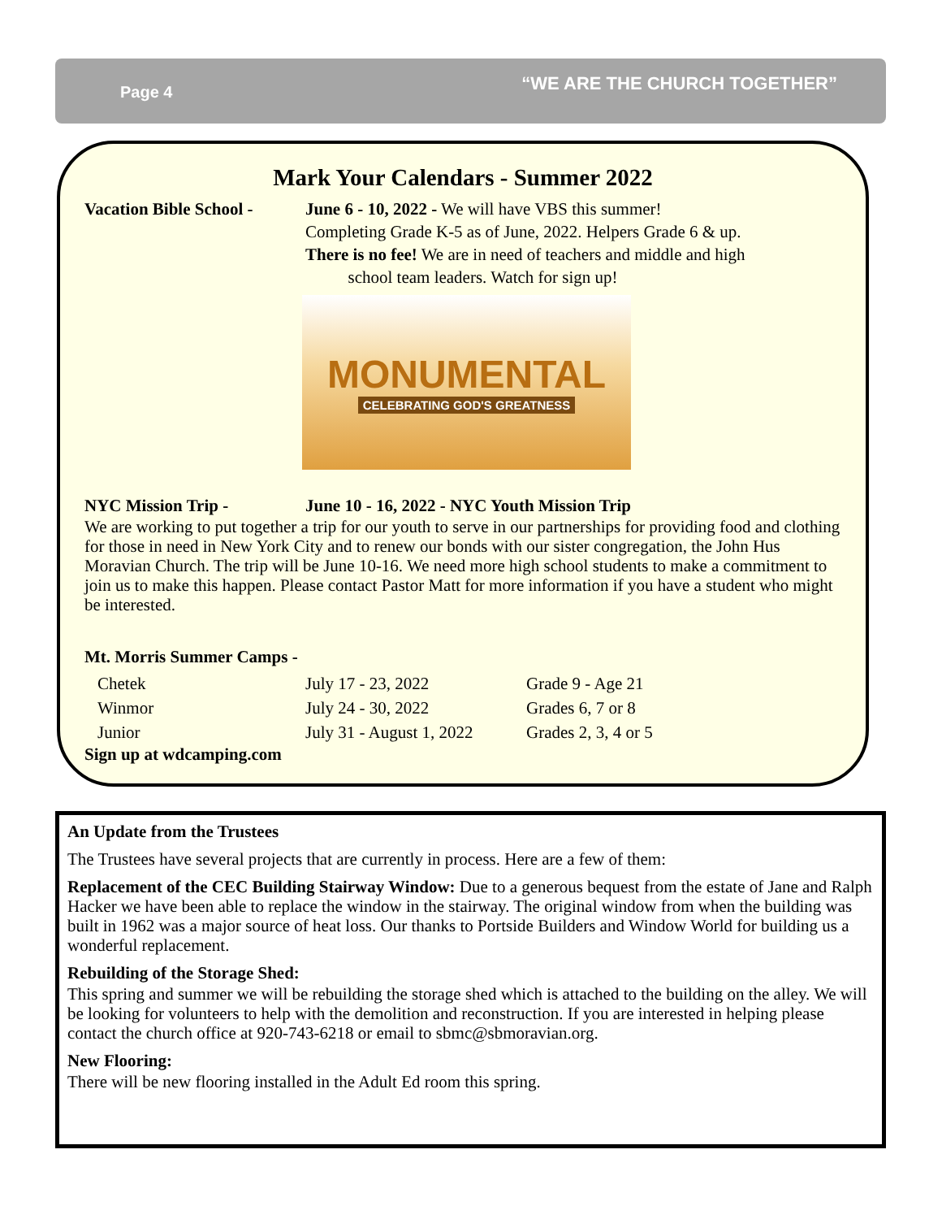Page 4 “WE ARE THE CHURCH TOGETHER”
Mark Your Calendars - Summer 2022
Vacation Bible School -
June 6 - 10, 2022 - We will have VBS this summer!
Completing Grade K-5 as of June, 2022. Helpers Grade 6 & up.
There is no fee! We are in need of teachers and middle and high
school team leaders. Watch for sign up!
MONUMENTAL
CELEBRATING GOD'S GREATNESS
NYC Mission Trip - June 10 - 16, 2022 - NYC Youth Mission Trip
We are working to put together a trip for our youth to serve in our partnerships for providing food and clothing for those in need in New York City and to renew our bonds with our sister congregation, the John Hus Moravian Church. The trip will be June 10-16. We need more high school students to make a commitment to join us to make this happen. Please contact Pastor Matt for more information if you have a student who might be interested.
Mt. Morris Summer Camps -
| Chetek | July 17 - 23, 2022 | Grade 9 - Age 21 |
| Winmor | July 24 - 30, 2022 | Grades 6, 7 or 8 |
| Junior | July 31 - August 1, 2022 | Grades 2, 3, 4 or 5 |
Sign up at wdcamping.com
An Update from the Trustees
The Trustees have several projects that are currently in process. Here are a few of them:
Replacement of the CEC Building Stairway Window: Due to a generous bequest from the estate of Jane and Ralph Hacker we have been able to replace the window in the stairway. The original window from when the building was built in 1962 was a major source of heat loss. Our thanks to Portside Builders and Window World for building us a wonderful replacement.
Rebuilding of the Storage Shed:
This spring and summer we will be rebuilding the storage shed which is attached to the building on the alley. We will be looking for volunteers to help with the demolition and reconstruction. If you are interested in helping please contact the church office at 920-743-6218 or email to sbmc@sbmoravian.org.
New Flooring:
There will be new flooring installed in the Adult Ed room this spring.